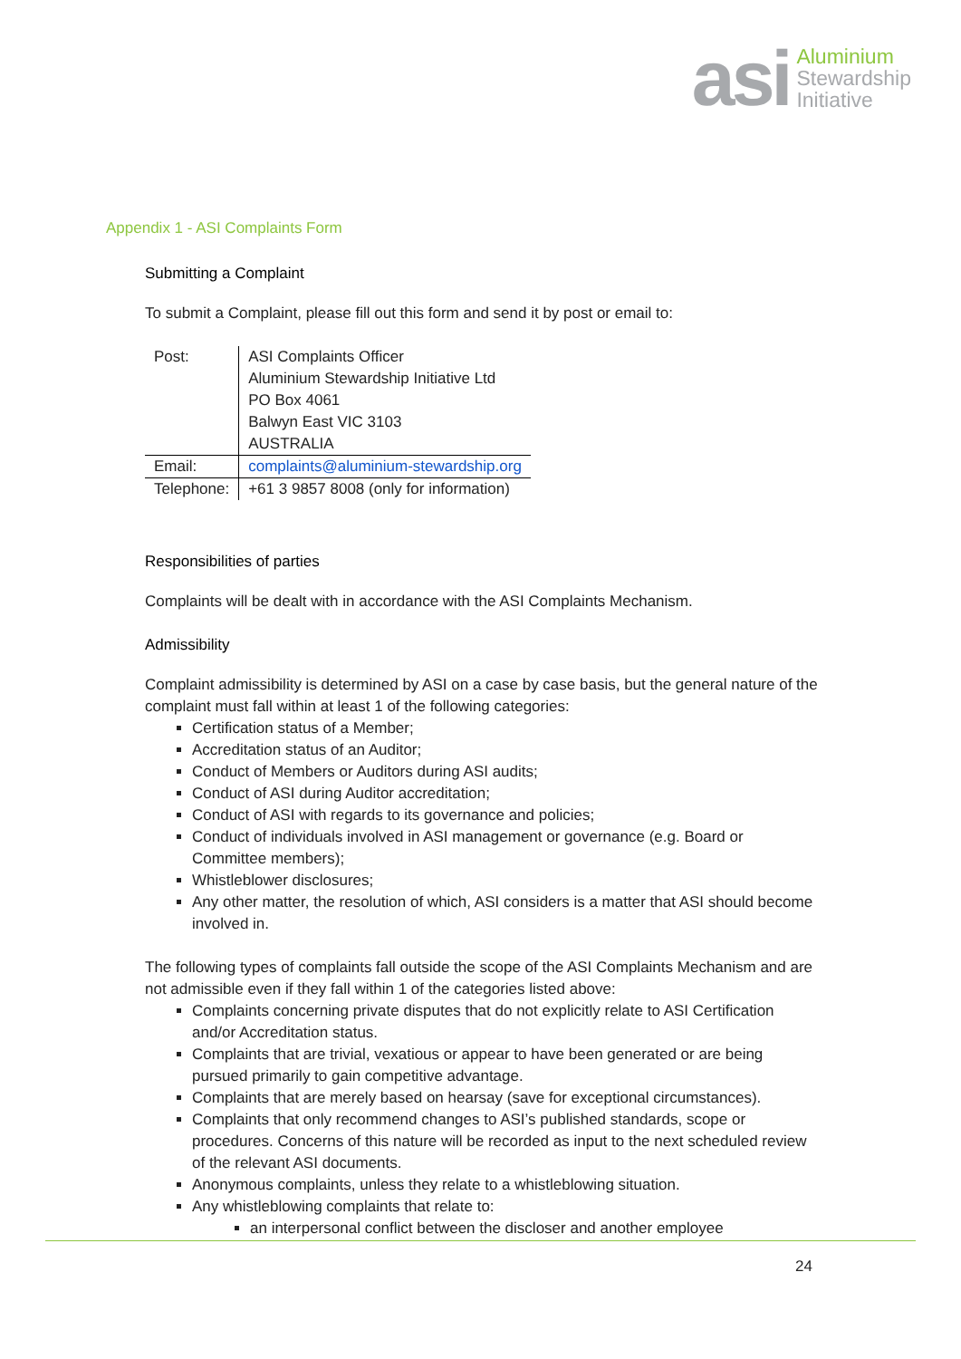asi
Aluminium
Stewardship
Initiative
Appendix 1 - ASI Complaints Form
Submitting a Complaint
To submit a Complaint, please fill out this form and send it by post or email to:
| Post: | ASI Complaints Officer Aluminium Stewardship Initiative Ltd PO Box 4061 Balwyn East VIC 3103 AUSTRALIA |
| Email: | complaints@aluminium-stewardship.org |
| Telephone: | +61 3 9857 8008 (only for information) |
Responsibilities of parties
Complaints will be dealt with in accordance with the ASI Complaints Mechanism.
Admissibility
Complaint admissibility is determined by ASI on a case by case basis, but the general nature of the complaint must fall within at least 1 of the following categories:
Certification status of a Member;
Accreditation status of an Auditor;
Conduct of Members or Auditors during ASI audits;
Conduct of ASI during Auditor accreditation;
Conduct of ASI with regards to its governance and policies;
Conduct of individuals involved in ASI management or governance (e.g. Board or Committee members);
Whistleblower disclosures;
Any other matter, the resolution of which, ASI considers is a matter that ASI should become involved in.
The following types of complaints fall outside the scope of the ASI Complaints Mechanism and are not admissible even if they fall within 1 of the categories listed above:
Complaints concerning private disputes that do not explicitly relate to ASI Certification and/or Accreditation status.
Complaints that are trivial, vexatious or appear to have been generated or are being pursued primarily to gain competitive advantage.
Complaints that are merely based on hearsay (save for exceptional circumstances).
Complaints that only recommend changes to ASI’s published standards, scope or procedures. Concerns of this nature will be recorded as input to the next scheduled review of the relevant ASI documents.
Anonymous complaints, unless they relate to a whistleblowing situation.
Any whistleblowing complaints that relate to:
an interpersonal conflict between the discloser and another employee
24